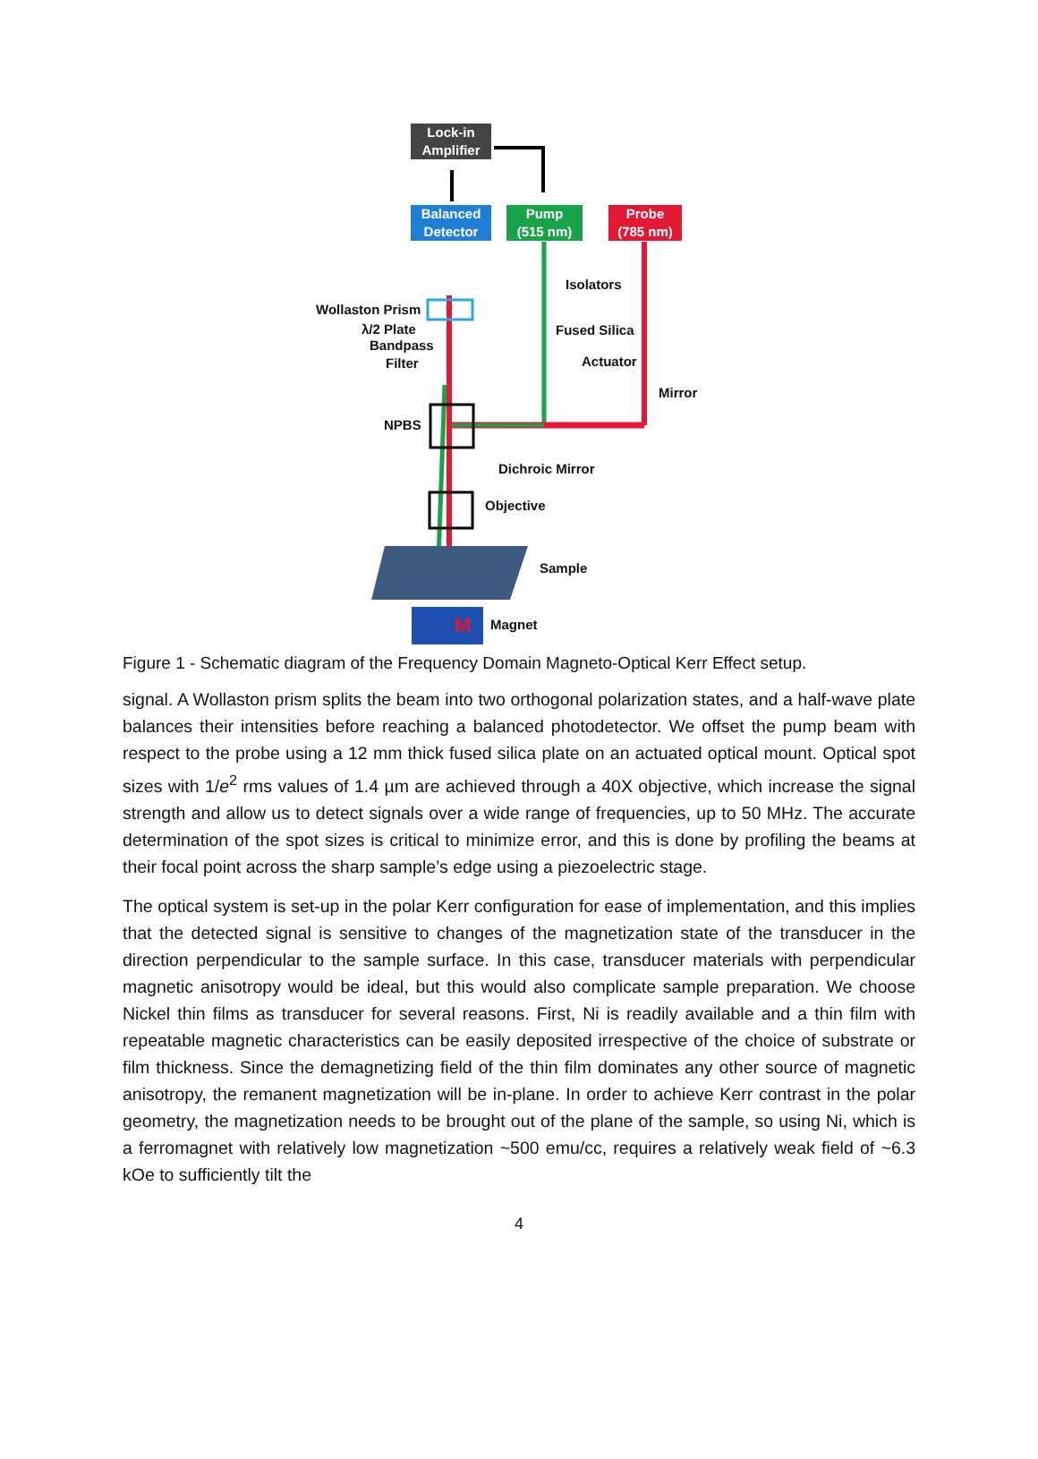Lock-in
Amplifier
Balanced
Detector
Pump
(515 nm)
Probe
(785 nm)
Isolators
Wollaston Prism
λ/2 Plate
Bandpass
Filter
Fused Silica
Actuator
Mirror
NPBS
Dichroic Mirror
Objective
Sample
M Magnet
Figure 1 - Schematic diagram of the Frequency Domain Magneto-Optical Kerr Effect setup.
signal. A Wollaston prism splits the beam into two orthogonal polarization states, and a half-wave plate balances their intensities before reaching a balanced photodetector. We offset the pump beam with respect to the probe using a 12 mm thick fused silica plate on an actuated optical mount. Optical spot sizes with 1/e<sup>2</sup> rms values of 1.4 µm are achieved through a 40X objective, which increase the signal strength and allow us to detect signals over a wide range of frequencies, up to 50 MHz. The accurate determination of the spot sizes is critical to minimize error, and this is done by profiling the beams at their focal point across the sharp sample’s edge using a piezoelectric stage.
The optical system is set-up in the polar Kerr configuration for ease of implementation, and this implies that the detected signal is sensitive to changes of the magnetization state of the transducer in the direction perpendicular to the sample surface. In this case, transducer materials with perpendicular magnetic anisotropy would be ideal, but this would also complicate sample preparation. We choose Nickel thin films as transducer for several reasons. First, Ni is readily available and a thin film with repeatable magnetic characteristics can be easily deposited irrespective of the choice of substrate or film thickness. Since the demagnetizing field of the thin film dominates any other source of magnetic anisotropy, the remanent magnetization will be in-plane. In order to achieve Kerr contrast in the polar geometry, the magnetization needs to be brought out of the plane of the sample, so using Ni, which is a ferromagnet with relatively low magnetization ~500 emu/cc, requires a relatively weak field of ~6.3 kOe to sufficiently tilt the
4